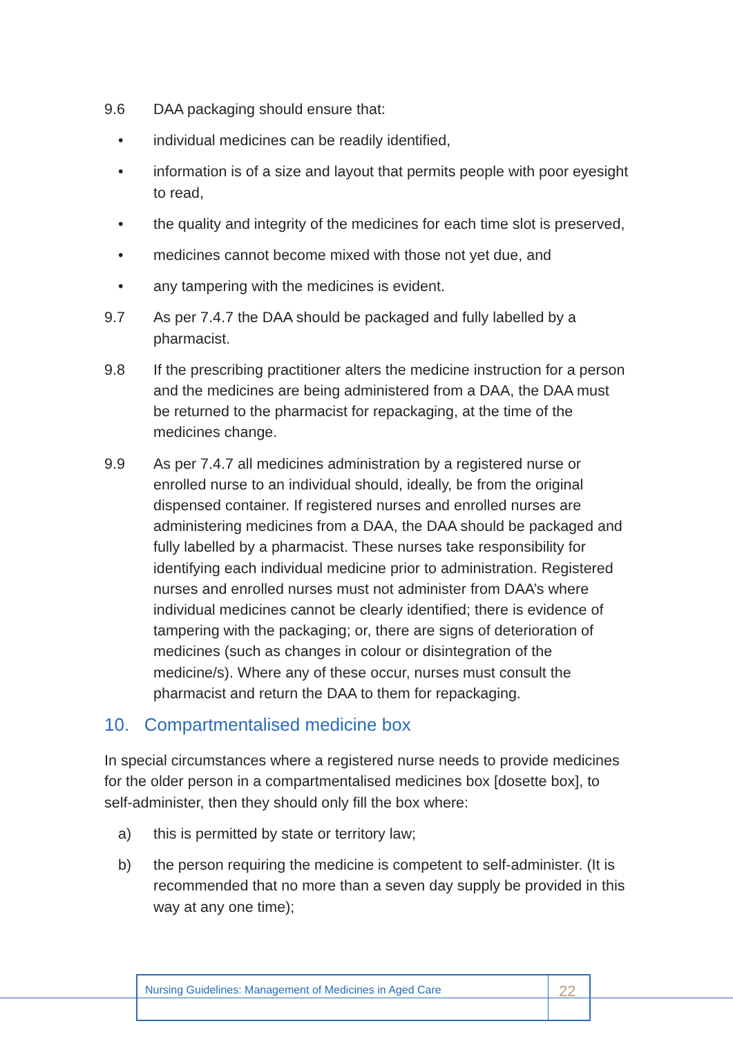9.6 DAA packaging should ensure that:
• individual medicines can be readily identified,
• information is of a size and layout that permits people with poor eyesight to read,
• the quality and integrity of the medicines for each time slot is preserved,
• medicines cannot become mixed with those not yet due, and
• any tampering with the medicines is evident.
9.7 As per 7.4.7 the DAA should be packaged and fully labelled by a pharmacist.
9.8 If the prescribing practitioner alters the medicine instruction for a person and the medicines are being administered from a DAA, the DAA must be returned to the pharmacist for repackaging, at the time of the medicines change.
9.9 As per 7.4.7 all medicines administration by a registered nurse or enrolled nurse to an individual should, ideally, be from the original dispensed container. If registered nurses and enrolled nurses are administering medicines from a DAA, the DAA should be packaged and fully labelled by a pharmacist. These nurses take responsibility for identifying each individual medicine prior to administration. Registered nurses and enrolled nurses must not administer from DAA’s where individual medicines cannot be clearly identified; there is evidence of tampering with the packaging; or, there are signs of deterioration of medicines (such as changes in colour or disintegration of the medicine/s). Where any of these occur, nurses must consult the pharmacist and return the DAA to them for repackaging.
10. Compartmentalised medicine box
In special circumstances where a registered nurse needs to provide medicines for the older person in a compartmentalised medicines box [dosette box], to self-administer, then they should only fill the box where:
a) this is permitted by state or territory law;
b) the person requiring the medicine is competent to self-administer. (It is recommended that no more than a seven day supply be provided in this way at any one time);
Nursing Guidelines: Management of Medicines in Aged Care
22